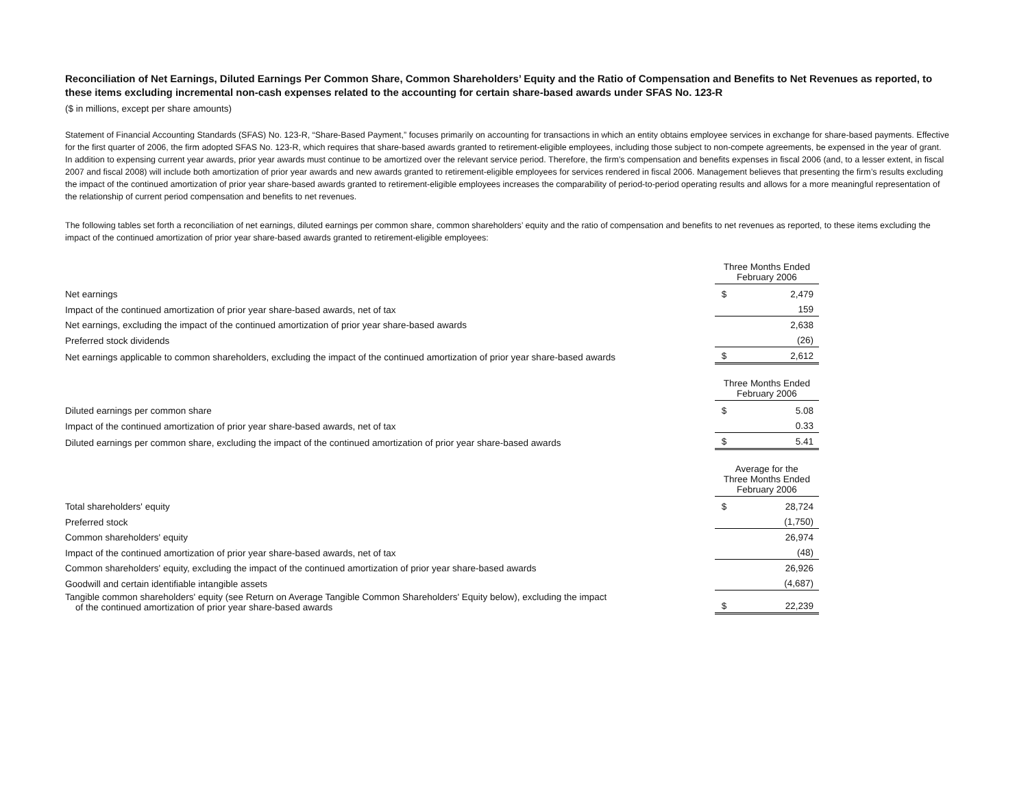Reconciliation of Net Earnings, Diluted Earnings Per Common Share, Common Shareholders’ Equity and the Ratio of Compensation and Benefits to Net Revenues as reported, to these items excluding incremental non-cash expenses related to the accounting for certain share-based awards under SFAS No. 123-R
($ in millions, except per share amounts)
Statement of Financial Accounting Standards (SFAS) No. 123-R, “Share-Based Payment,” focuses primarily on accounting for transactions in which an entity obtains employee services in exchange for share-based payments. Effective for the first quarter of 2006, the firm adopted SFAS No. 123-R, which requires that share-based awards granted to retirement-eligible employees, including those subject to non-compete agreements, be expensed in the year of grant. In addition to expensing current year awards, prior year awards must continue to be amortized over the relevant service period. Therefore, the firm’s compensation and benefits expenses in fiscal 2006 (and, to a lesser extent, in fiscal 2007 and fiscal 2008) will include both amortization of prior year awards and new awards granted to retirement-eligible employees for services rendered in fiscal 2006. Management believes that presenting the firm’s results excluding the impact of the continued amortization of prior year share-based awards granted to retirement-eligible employees increases the comparability of period-to-period operating results and allows for a more meaningful representation of the relationship of current period compensation and benefits to net revenues.
The following tables set forth a reconciliation of net earnings, diluted earnings per common share, common shareholders’ equity and the ratio of compensation and benefits to net revenues as reported, to these items excluding the impact of the continued amortization of prior year share-based awards granted to retirement-eligible employees:
| | Three Months Ended February 2006 | |
| Net earnings | $ | 2,479 |
| Impact of the continued amortization of prior year share-based awards, net of tax | | 159 |
| Net earnings, excluding the impact of the continued amortization of prior year share-based awards | | 2,638 |
| Preferred stock dividends | | (26) |
| Net earnings applicable to common shareholders, excluding the impact of the continued amortization of prior year share-based awards | $ | 2,612 |
| | Three Months Ended February 2006 | |
| Diluted earnings per common share | $ | 5.08 |
| Impact of the continued amortization of prior year share-based awards, net of tax | | 0.33 |
| Diluted earnings per common share, excluding the impact of the continued amortization of prior year share-based awards | $ | 5.41 |
| | Average for the Three Months Ended February 2006 | |
| Total shareholders' equity | $ | 28,724 |
| Preferred stock | | (1,750) |
| Common shareholders' equity | | 26,974 |
| Impact of the continued amortization of prior year share-based awards, net of tax | | (48) |
| Common shareholders' equity, excluding the impact of the continued amortization of prior year share-based awards | | 26,926 |
| Goodwill and certain identifiable intangible assets | | (4,687) |
| Tangible common shareholders' equity (see Return on Average Tangible Common Shareholders' Equity below), excluding the impact of the continued amortization of prior year share-based awards | $ | 22,239 |